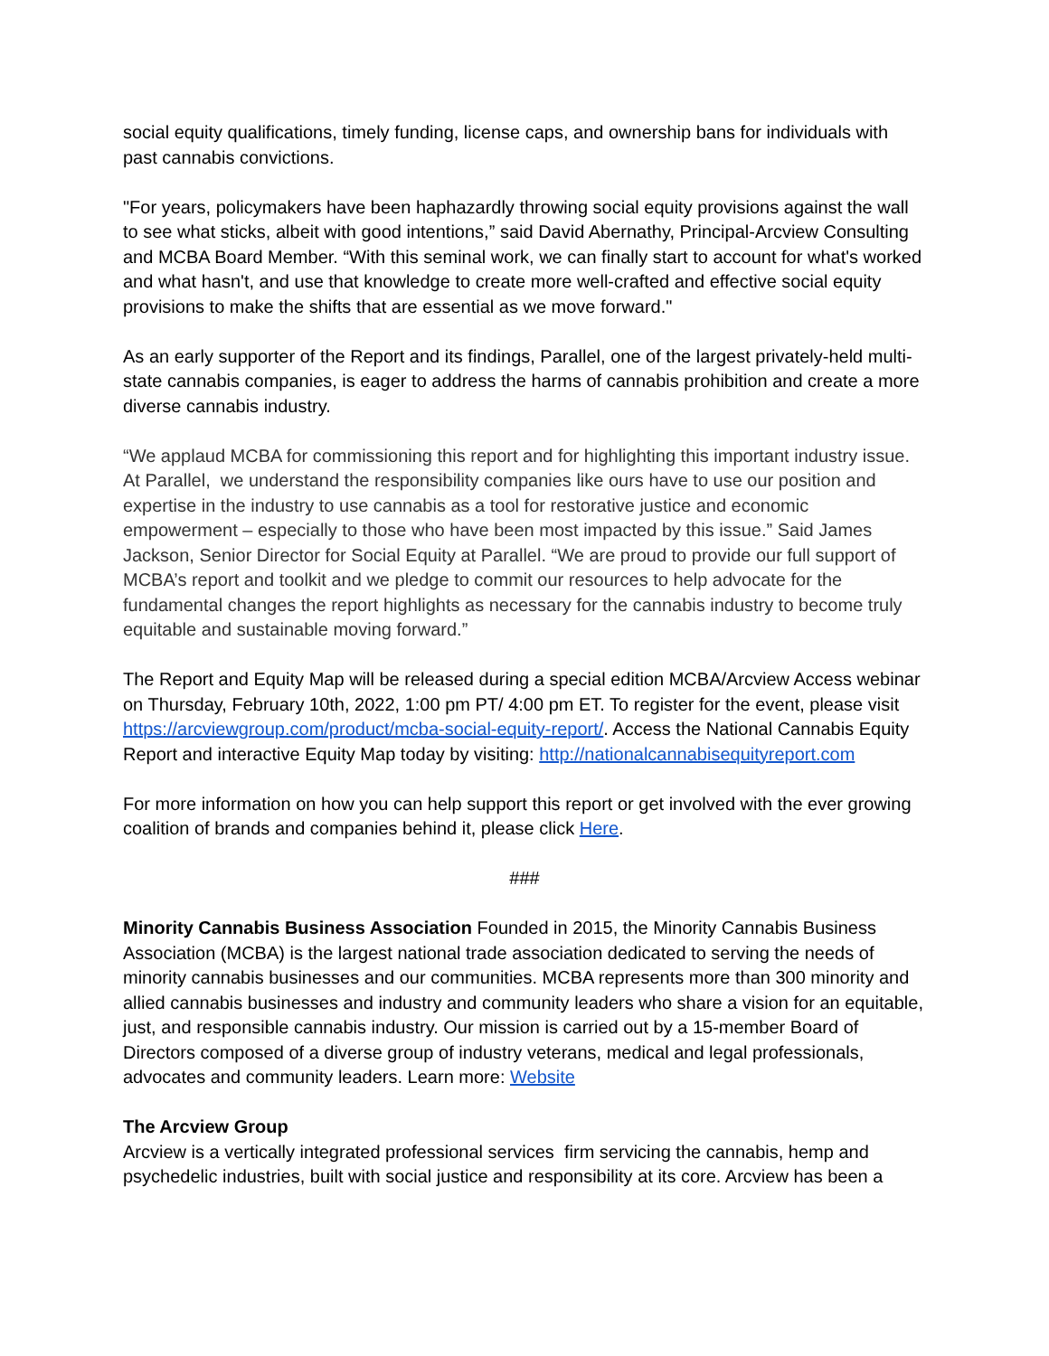social equity qualifications, timely funding, license caps, and ownership bans for individuals with past cannabis convictions.
"For years, policymakers have been haphazardly throwing social equity provisions against the wall to see what sticks, albeit with good intentions,” said David Abernathy, Principal-Arcview Consulting and MCBA Board Member. “With this seminal work, we can finally start to account for what's worked and what hasn't, and use that knowledge to create more well-crafted and effective social equity provisions to make the shifts that are essential as we move forward."
As an early supporter of the Report and its findings, Parallel, one of the largest privately-held multi-state cannabis companies, is eager to address the harms of cannabis prohibition and create a more diverse cannabis industry.
“We applaud MCBA for commissioning this report and for highlighting this important industry issue. At Parallel, we understand the responsibility companies like ours have to use our position and expertise in the industry to use cannabis as a tool for restorative justice and economic empowerment – especially to those who have been most impacted by this issue.” Said James Jackson, Senior Director for Social Equity at Parallel. “We are proud to provide our full support of MCBA’s report and toolkit and we pledge to commit our resources to help advocate for the fundamental changes the report highlights as necessary for the cannabis industry to become truly equitable and sustainable moving forward.”
The Report and Equity Map will be released during a special edition MCBA/Arcview Access webinar on Thursday, February 10th, 2022, 1:00 pm PT/ 4:00 pm ET. To register for the event, please visit https://arcviewgroup.com/product/mcba-social-equity-report/. Access the National Cannabis Equity Report and interactive Equity Map today by visiting: http://nationalcannabisequityreport.com
For more information on how you can help support this report or get involved with the ever growing coalition of brands and companies behind it, please click Here.
###
Minority Cannabis Business Association Founded in 2015, the Minority Cannabis Business Association (MCBA) is the largest national trade association dedicated to serving the needs of minority cannabis businesses and our communities. MCBA represents more than 300 minority and allied cannabis businesses and industry and community leaders who share a vision for an equitable, just, and responsible cannabis industry. Our mission is carried out by a 15-member Board of Directors composed of a diverse group of industry veterans, medical and legal professionals, advocates and community leaders. Learn more: Website
The Arcview Group
Arcview is a vertically integrated professional services firm servicing the cannabis, hemp and psychedelic industries, built with social justice and responsibility at its core. Arcview has been a